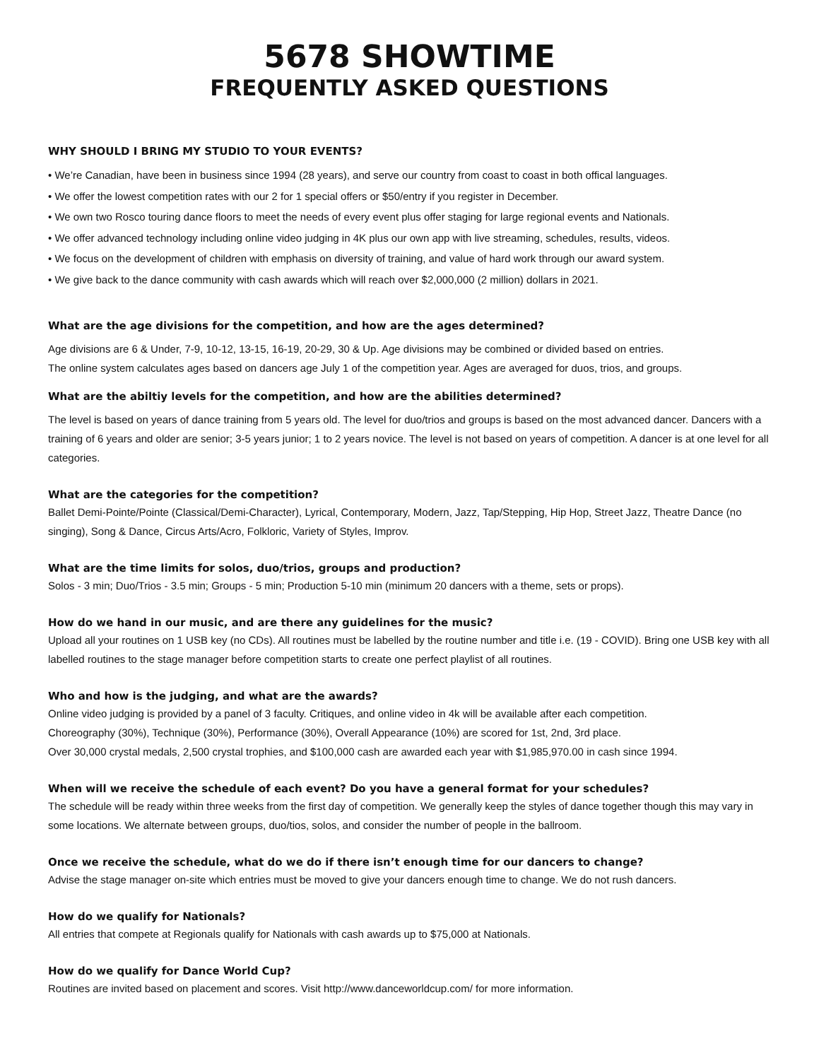5678 SHOWTIME
FREQUENTLY ASKED QUESTIONS
WHY SHOULD I BRING MY STUDIO TO YOUR EVENTS?
• We’re Canadian, have been in business since 1994 (28 years), and serve our country from coast to coast in both offical languages.
• We offer the lowest competition rates with our 2 for 1 special offers or $50/entry if you register in December.
• We own two Rosco touring dance floors to meet the needs of every event plus offer staging for large regional events and Nationals.
• We offer advanced technology including online video judging in 4K plus our own app with live streaming, schedules, results, videos.
• We focus on the development of children with emphasis on diversity of training, and value of hard work through our award system.
• We give back to the dance community with cash awards which will reach over $2,000,000 (2 million) dollars in 2021.
What are the age divisions for the competition, and how are the ages determined?
Age divisions are 6 & Under, 7-9, 10-12, 13-15, 16-19, 20-29, 30 & Up. Age divisions may be combined or divided based on entries.
The online system calculates ages based on dancers age July 1 of the competition year. Ages are averaged for duos, trios, and groups.
What are the abiltiy levels for the competition, and how are the abilities determined?
The level is based on years of dance training from 5 years old. The level for duo/trios and groups is based on the most advanced dancer. Dancers with a training of 6 years and older are senior; 3-5 years junior; 1 to 2 years novice. The level is not based on years of competition. A dancer is at one level for all categories.
What are the categories for the competition?
Ballet Demi-Pointe/Pointe (Classical/Demi-Character), Lyrical, Contemporary, Modern, Jazz, Tap/Stepping, Hip Hop, Street Jazz, Theatre Dance (no singing), Song & Dance, Circus Arts/Acro, Folkloric, Variety of Styles, Improv.
What are the time limits for solos, duo/trios, groups and production?
Solos - 3 min; Duo/Trios - 3.5 min; Groups - 5 min; Production 5-10 min (minimum 20 dancers with a theme, sets or props).
How do we hand in our music, and are there any guidelines for the music?
Upload all your routines on 1 USB key (no CDs). All routines must be labelled by the routine number and title i.e. (19 - COVID). Bring one USB key with all labelled routines to the stage manager before competition starts to create one perfect playlist of all routines.
Who and how is the judging, and what are the awards?
Online video judging is provided by a panel of 3 faculty. Critiques, and online video in 4k will be available after each competition.
Choreography (30%), Technique (30%), Performance (30%), Overall Appearance (10%) are scored for 1st, 2nd, 3rd place.
Over 30,000 crystal medals, 2,500 crystal trophies, and $100,000 cash are awarded each year with $1,985,970.00 in cash since 1994.
When will we receive the schedule of each event? Do you have a general format for your schedules?
The schedule will be ready within three weeks from the first day of competition. We generally keep the styles of dance together though this may vary in some locations. We alternate between groups, duo/tios, solos, and consider the number of people in the ballroom.
Once we receive the schedule, what do we do if there isn’t enough time for our dancers to change?
Advise the stage manager on-site which entries must be moved to give your dancers enough time to change. We do not rush dancers.
How do we qualify for Nationals?
All entries that compete at Regionals qualify for Nationals with cash awards up to $75,000 at Nationals.
How do we qualify for Dance World Cup?
Routines are invited based on placement and scores. Visit http://www.danceworldcup.com/ for more information.